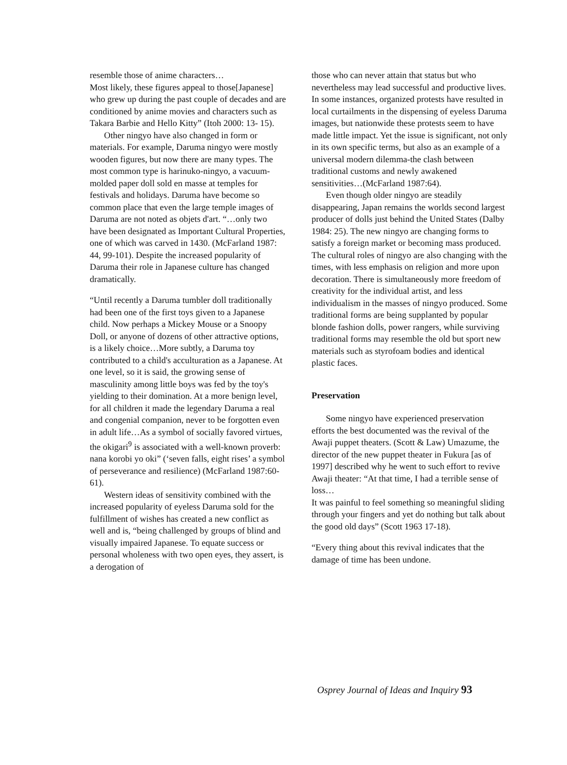resemble those of anime characters…
Most likely, these figures appeal to those[Japanese] who grew up during the past couple of decades and are conditioned by anime movies and characters such as Takara Barbie and Hello Kitty” (Itoh 2000: 13- 15).
Other ningyo have also changed in form or materials. For example, Daruma ningyo were mostly wooden figures, but now there are many types. The most common type is harinuko-ningyo, a vacuum-molded paper doll sold en masse at temples for festivals and holidays. Daruma have become so common place that even the large temple images of Daruma are not noted as objets d'art. “…only two have been designated as Important Cultural Properties, one of which was carved in 1430. (McFarland 1987: 44, 99-101). Despite the increased popularity of Daruma their role in Japanese culture has changed dramatically.
“Until recently a Daruma tumbler doll traditionally had been one of the first toys given to a Japanese child. Now perhaps a Mickey Mouse or a Snoopy Doll, or anyone of dozens of other attractive options, is a likely choice…More subtly, a Daruma toy contributed to a child's acculturation as a Japanese. At one level, so it is said, the growing sense of masculinity among little boys was fed by the toy's yielding to their domination. At a more benign level, for all children it made the legendary Daruma a real and congenial companion, never to be forgotten even in adult life…As a symbol of socially favored virtues, the okigari<sup>9</sup> is associated with a well-known proverb: nana korobi yo oki” (‘seven falls, eight rises’ a symbol of perseverance and resilience) (McFarland 1987:60-61).
Western ideas of sensitivity combined with the increased popularity of eyeless Daruma sold for the fulfillment of wishes has created a new conflict as well and is, “being challenged by groups of blind and visually impaired Japanese. To equate success or personal wholeness with two open eyes, they assert, is a derogation of
those who can never attain that status but who nevertheless may lead successful and productive lives. In some instances, organized protests have resulted in local curtailments in the dispensing of eyeless Daruma images, but nationwide these protests seem to have made little impact. Yet the issue is significant, not only in its own specific terms, but also as an example of a universal modern dilemma-the clash between traditional customs and newly awakened sensitivities…(McFarland 1987:64).
Even though older ningyo are steadily disappearing, Japan remains the worlds second largest producer of dolls just behind the United States (Dalby 1984: 25). The new ningyo are changing forms to satisfy a foreign market or becoming mass produced. The cultural roles of ningyo are also changing with the times, with less emphasis on religion and more upon decoration. There is simultaneously more freedom of creativity for the individual artist, and less individualism in the masses of ningyo produced. Some traditional forms are being supplanted by popular blonde fashion dolls, power rangers, while surviving traditional forms may resemble the old but sport new materials such as styrofoam bodies and identical plastic faces.
Preservation
Some ningyo have experienced preservation efforts the best documented was the revival of the Awaji puppet theaters. (Scott & Law) Umazume, the director of the new puppet theater in Fukura [as of 1997] described why he went to such effort to revive Awaji theater: “At that time, I had a terrible sense of loss…
It was painful to feel something so meaningful sliding through your fingers and yet do nothing but talk about the good old days” (Scott 1963 17-18).
“Every thing about this revival indicates that the damage of time has been undone.
Osprey Journal of Ideas and Inquiry 93